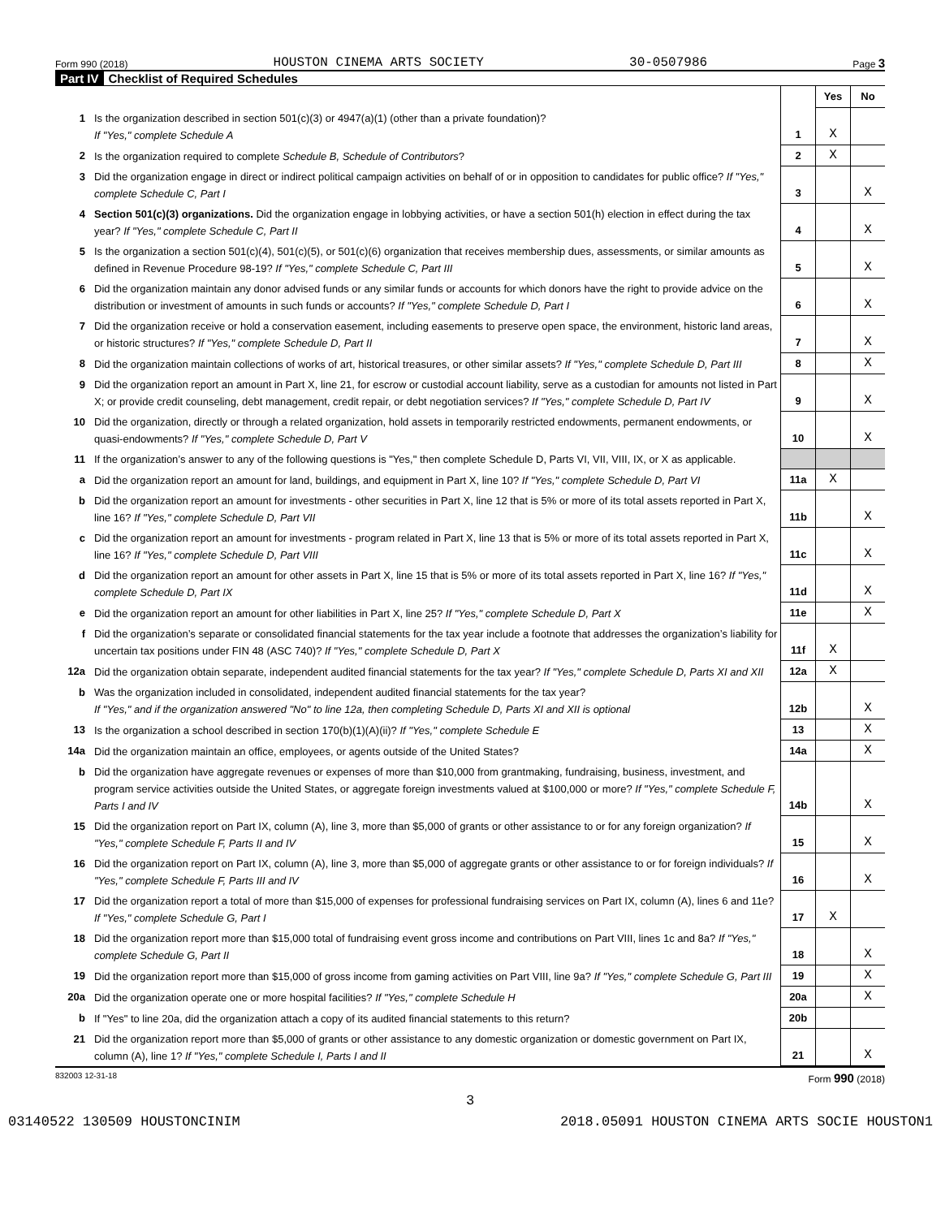Form 990 (2018) HOUSTON CINEMA ARTS SOCIETY 30-0507986 Page 3
Part IV Checklist of Required Schedules
| | | | Yes | No |
| 1 | Is the organization described in section 501(c)(3) or 4947(a)(1) (other than a private foundation)? If "Yes," complete Schedule A | 1 | X | |
| 2 | Is the organization required to complete Schedule B, Schedule of Contributors ? | 2 | X | |
| 3 | Did the organization engage in direct or indirect political campaign activities on behalf of or in opposition to candidates for public office? If "Yes," complete Schedule C, Part I | 3 | | X |
| 4 | Section 501(c)(3) organizations. Did the organization engage in lobbying activities, or have a section 501(h) election in effect during the tax year? If "Yes," complete Schedule C, Part II | 4 | | X |
| 5 | Is the organization a section 501(c)(4), 501(c)(5), or 501(c)(6) organization that receives membership dues, assessments, or similar amounts as defined in Revenue Procedure 98-19? If "Yes," complete Schedule C, Part III | 5 | | X |
| 6 | Did the organization maintain any donor advised funds or any similar funds or accounts for which donors have the right to provide advice on the distribution or investment of amounts in such funds or accounts? If "Yes," complete Schedule D, Part I | 6 | | X |
| 7 | Did the organization receive or hold a conservation easement, including easements to preserve open space, the environment, historic land areas, or historic structures? If "Yes," complete Schedule D, Part II | 7 | | X |
| 8 | Did the organization maintain collections of works of art, historical treasures, or other similar assets? If "Yes," complete Schedule D, Part III | 8 | | X |
| 9 | Did the organization report an amount in Part X, line 21, for escrow or custodial account liability, serve as a custodian for amounts not listed in Part X; or provide credit counseling, debt management, credit repair, or debt negotiation services? If "Yes," complete Schedule D, Part IV | 9 | | X |
| 10 | Did the organization, directly or through a related organization, hold assets in temporarily restricted endowments, permanent endowments, or quasi-endowments? If "Yes," complete Schedule D, Part V | 10 | | X |
| 11 | If the organization’s answer to any of the following questions is "Yes," then complete Schedule D, Parts VI, VII, VIII, IX, or X as applicable. | | | |
| a | Did the organization report an amount for land, buildings, and equipment in Part X, line 10? If "Yes," complete Schedule D, Part VI | 11a | X | |
| b | Did the organization report an amount for investments - other securities in Part X, line 12 that is 5% or more of its total assets reported in Part X, line 16? If "Yes," complete Schedule D, Part VII | 11b | | X |
| c | Did the organization report an amount for investments - program related in Part X, line 13 that is 5% or more of its total assets reported in Part X, line 16? If "Yes," complete Schedule D, Part VIII | 11c | | X |
| d | Did the organization report an amount for other assets in Part X, line 15 that is 5% or more of its total assets reported in Part X, line 16? If "Yes," complete Schedule D, Part IX | 11d | | X |
| e | Did the organization report an amount for other liabilities in Part X, line 25? If "Yes," complete Schedule D, Part X | 11e | | X |
| f | Did the organization’s separate or consolidated financial statements for the tax year include a footnote that addresses the organization’s liability for uncertain tax positions under FIN 48 (ASC 740)? If "Yes," complete Schedule D, Part X | 11f | X | |
| 12a | Did the organization obtain separate, independent audited financial statements for the tax year? If "Yes," complete Schedule D, Parts XI and XII | 12a | X | |
| b | Was the organization included in consolidated, independent audited financial statements for the tax year? If "Yes," and if the organization answered "No" to line 12a, then completing Schedule D, Parts XI and XII is optional | 12b | | X |
| 13 | Is the organization a school described in section 170(b)(1)(A)(ii)? If "Yes," complete Schedule E | 13 | | X |
| 14a | Did the organization maintain an office, employees, or agents outside of the United States? | 14a | | X |
| b | Did the organization have aggregate revenues or expenses of more than $10,000 from grantmaking, fundraising, business, investment, and program service activities outside the United States, or aggregate foreign investments valued at $100,000 or more? If "Yes," complete Schedule F, Parts I and IV | 14b | | X |
| 15 | Did the organization report on Part IX, column (A), line 3, more than $5,000 of grants or other assistance to or for any foreign organization? If "Yes," complete Schedule F, Parts II and IV | 15 | | X |
| 16 | Did the organization report on Part IX, column (A), line 3, more than $5,000 of aggregate grants or other assistance to or for foreign individuals? If "Yes," complete Schedule F, Parts III and IV | 16 | | X |
| 17 | Did the organization report a total of more than $15,000 of expenses for professional fundraising services on Part IX, column (A), lines 6 and 11e? If "Yes," complete Schedule G, Part I | 17 | X | |
| 18 | Did the organization report more than $15,000 total of fundraising event gross income and contributions on Part VIII, lines 1c and 8a? If "Yes," complete Schedule G, Part II | 18 | | X |
| 19 | Did the organization report more than $15,000 of gross income from gaming activities on Part VIII, line 9a? If "Yes," complete Schedule G, Part III | 19 | | X |
| 20a | Did the organization operate one or more hospital facilities? If "Yes," complete Schedule H | 20a | | X |
| b | If "Yes" to line 20a, did the organization attach a copy of its audited financial statements to this return? | 20b | | |
| 21 | Did the organization report more than $5,000 of grants or other assistance to any domestic organization or domestic government on Part IX, column (A), line 1? If "Yes," complete Schedule I, Parts I and II | 21 | | X |
832003 12-31-18 Form 990 (2018)
3
03140522 130509 HOUSTONCINIM 2018.05091 HOUSTON CINEMA ARTS SOCIE HOUSTON1